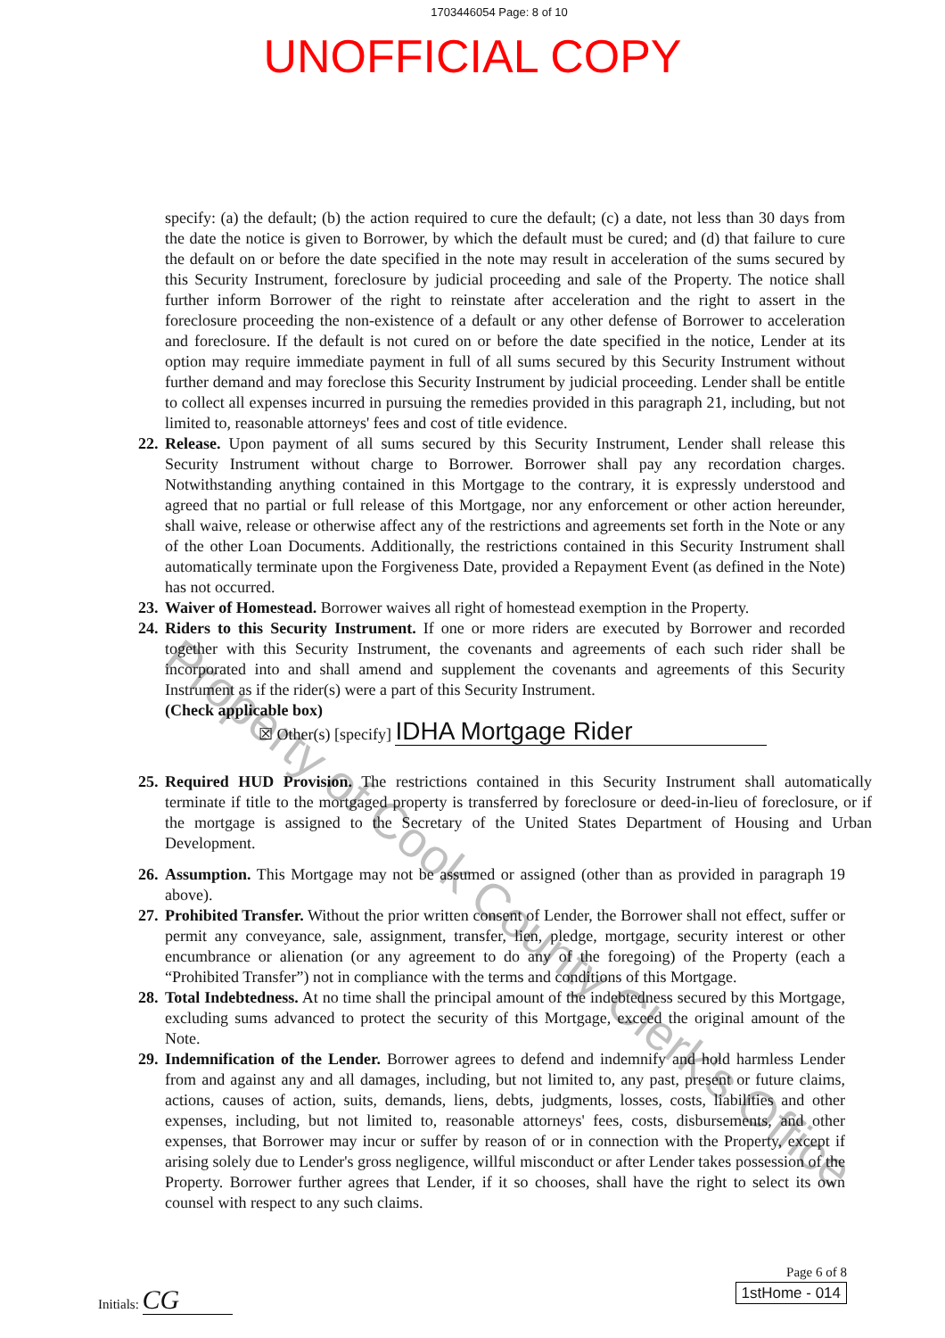1703446054 Page: 8 of 10
UNOFFICIAL COPY
specify: (a) the default; (b) the action required to cure the default; (c) a date, not less than 30 days from the date the notice is given to Borrower, by which the default must be cured; and (d) that failure to cure the default on or before the date specified in the note may result in acceleration of the sums secured by this Security Instrument, foreclosure by judicial proceeding and sale of the Property. The notice shall further inform Borrower of the right to reinstate after acceleration and the right to assert in the foreclosure proceeding the non-existence of a default or any other defense of Borrower to acceleration and foreclosure. If the default is not cured on or before the date specified in the notice, Lender at its option may require immediate payment in full of all sums secured by this Security Instrument without further demand and may foreclose this Security Instrument by judicial proceeding. Lender shall be entitle to collect all expenses incurred in pursuing the remedies provided in this paragraph 21, including, but not limited to, reasonable attorneys' fees and cost of title evidence.
22.
Release. Upon payment of all sums secured by this Security Instrument, Lender shall release this Security Instrument without charge to Borrower. Borrower shall pay any recordation charges. Notwithstanding anything contained in this Mortgage to the contrary, it is expressly understood and agreed that no partial or full release of this Mortgage, nor any enforcement or other action hereunder, shall waive, release or otherwise affect any of the restrictions and agreements set forth in the Note or any of the other Loan Documents. Additionally, the restrictions contained in this Security Instrument shall automatically terminate upon the Forgiveness Date, provided a Repayment Event (as defined in the Note) has not occurred.
23.
Waiver of Homestead. Borrower waives all right of homestead exemption in the Property.
24.
Riders to this Security Instrument. If one or more riders are executed by Borrower and recorded together with this Security Instrument, the covenants and agreements of each such rider shall be incorporated into and shall amend and supplement the covenants and agreements of this Security Instrument as if the rider(s) were a part of this Security Instrument.
(Check applicable box)
☒ Other(s) [specify] IDHA Mortgage Rider
25.
Required HUD Provision. The restrictions contained in this Security Instrument shall automatically terminate if title to the mortgaged property is transferred by foreclosure or deed-in-lieu of foreclosure, or if the mortgage is assigned to the Secretary of the United States Department of Housing and Urban Development.
26.
Assumption. This Mortgage may not be assumed or assigned (other than as provided in paragraph 19 above).
27.
Prohibited Transfer. Without the prior written consent of Lender, the Borrower shall not effect, suffer or permit any conveyance, sale, assignment, transfer, lien, pledge, mortgage, security interest or other encumbrance or alienation (or any agreement to do any of the foregoing) of the Property (each a “Prohibited Transfer”) not in compliance with the terms and conditions of this Mortgage.
28.
Total Indebtedness. At no time shall the principal amount of the indebtedness secured by this Mortgage, excluding sums advanced to protect the security of this Mortgage, exceed the original amount of the Note.
29.
Indemnification of the Lender. Borrower agrees to defend and indemnify and hold harmless Lender from and against any and all damages, including, but not limited to, any past, present or future claims, actions, causes of action, suits, demands, liens, debts, judgments, losses, costs, liabilities and other expenses, including, but not limited to, reasonable attorneys' fees, costs, disbursements, and other expenses, that Borrower may incur or suffer by reason of or in connection with the Property, except if arising solely due to Lender's gross negligence, willful misconduct or after Lender takes possession of the Property. Borrower further agrees that Lender, if it so chooses, shall have the right to select its own counsel with respect to any such claims.
Initials: CG
Page 6 of 8
1stHome - 014
Property of Cook County Clerk's Office